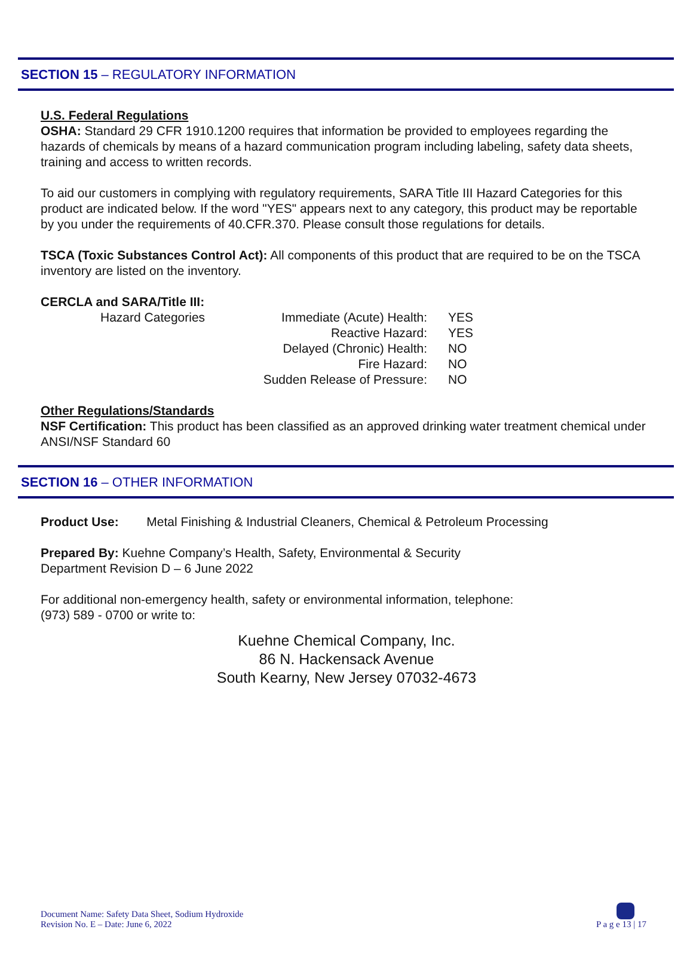SECTION 15 – REGULATORY INFORMATION
U.S. Federal Regulations
OSHA: Standard 29 CFR 1910.1200 requires that information be provided to employees regarding the hazards of chemicals by means of a hazard communication program including labeling, safety data sheets, training and access to written records.
To aid our customers in complying with regulatory requirements, SARA Title III Hazard Categories for this product are indicated below. If the word "YES" appears next to any category, this product may be reportable by you under the requirements of 40.CFR.370. Please consult those regulations for details.
TSCA (Toxic Substances Control Act): All components of this product that are required to be on the TSCA inventory are listed on the inventory.
CERCLA and SARA/Title III:
| | Hazard Categories | Immediate (Acute) Health: | YES |
| | | Reactive Hazard: | YES |
| | | Delayed (Chronic) Health: | NO |
| | | Fire Hazard: | NO |
| | | Sudden Release of Pressure: | NO |
Other Regulations/Standards
NSF Certification: This product has been classified as an approved drinking water treatment chemical under ANSI/NSF Standard 60
SECTION 16 – OTHER INFORMATION
Product Use: Metal Finishing & Industrial Cleaners, Chemical & Petroleum Processing
Prepared By: Kuehne Company’s Health, Safety, Environmental & Security
Department Revision D – 6 June 2022
For additional non-emergency health, safety or environmental information, telephone:
(973) 589 - 0700 or write to:
Kuehne Chemical Company, Inc.
86 N. Hackensack Avenue
South Kearny, New Jersey 07032-4673
Document Name: Safety Data Sheet, Sodium Hydroxide
Revision No. E – Date: June 6, 2022
P a g e 13 | 17